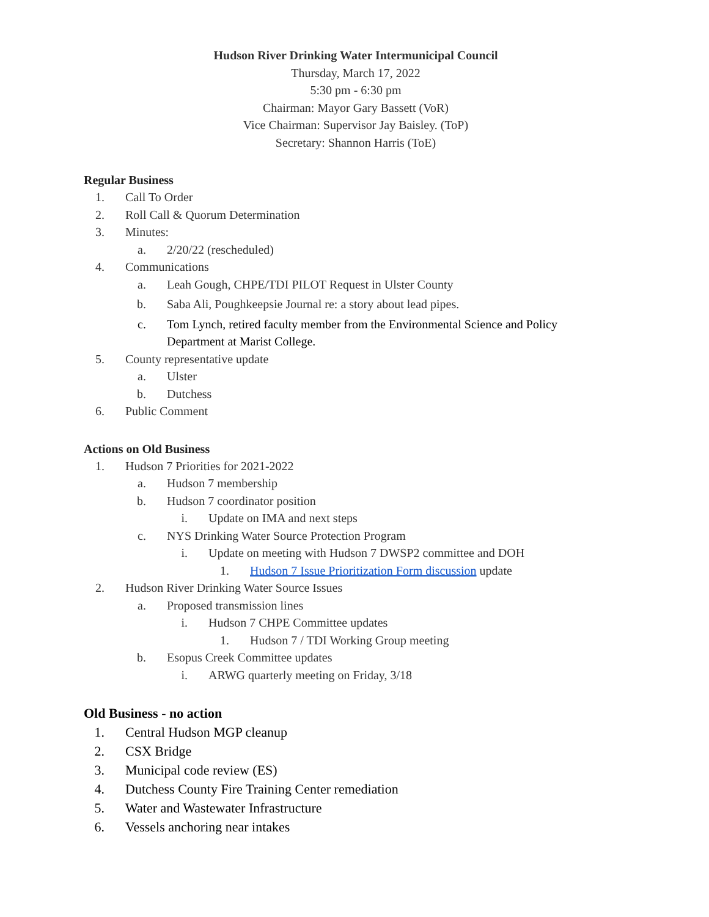Hudson River Drinking Water Intermunicipal Council
Thursday, March 17, 2022
5:30 pm - 6:30 pm
Chairman: Mayor Gary Bassett (VoR)
Vice Chairman: Supervisor Jay Baisley. (ToP)
Secretary: Shannon Harris (ToE)
Regular Business
1. Call To Order
2. Roll Call & Quorum Determination
3. Minutes:
a. 2/20/22 (rescheduled)
4. Communications
a. Leah Gough, CHPE/TDI PILOT Request in Ulster County
b. Saba Ali, Poughkeepsie Journal re: a story about lead pipes.
c. Tom Lynch, retired faculty member from the Environmental Science and Policy
Department at Marist College.
5. County representative update
a. Ulster
b. Dutchess
6. Public Comment
Actions on Old Business
1. Hudson 7 Priorities for 2021-2022
a. Hudson 7 membership
b. Hudson 7 coordinator position
i. Update on IMA and next steps
c. NYS Drinking Water Source Protection Program
i. Update on meeting with Hudson 7 DWSP2 committee and DOH
1. Hudson 7 Issue Prioritization Form discussion update
2. Hudson River Drinking Water Source Issues
a. Proposed transmission lines
i. Hudson 7 CHPE Committee updates
1. Hudson 7 / TDI Working Group meeting
b. Esopus Creek Committee updates
i. ARWG quarterly meeting on Friday, 3/18
Old Business - no action
1. Central Hudson MGP cleanup
2. CSX Bridge
3. Municipal code review (ES)
4. Dutchess County Fire Training Center remediation
5. Water and Wastewater Infrastructure
6. Vessels anchoring near intakes